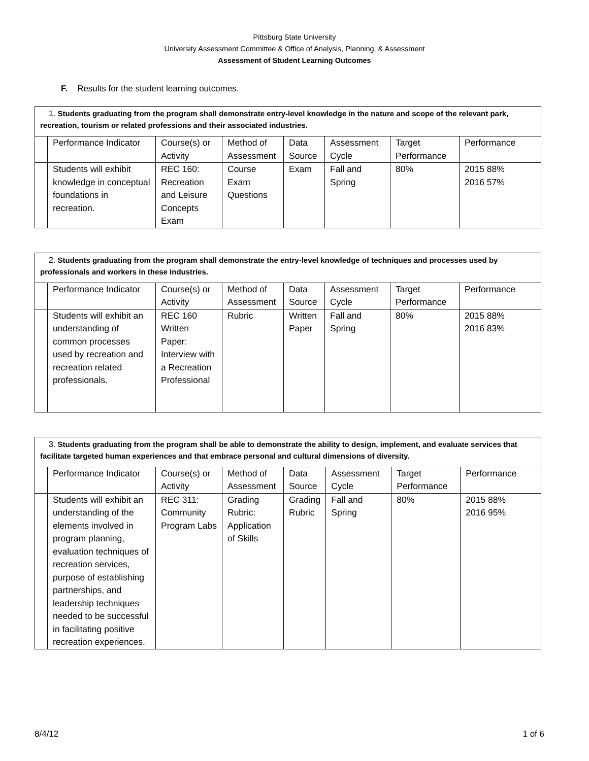Pittsburg State University
University Assessment Committee & Office of Analysis, Planning, & Assessment
Assessment of Student Learning Outcomes
F. Results for the student learning outcomes.
| 1. Students graduating from the program shall demonstrate entry-level knowledge in the nature and scope of the relevant park, recreation, tourism or related professions and their associated industries. | | | | | | | |
| | Performance Indicator | Course(s) or Activity | Method of Assessment | Data Source | Assessment Cycle | Target Performance | Performance |
| | Students will exhibit knowledge in conceptual foundations in recreation. | REC 160: Recreation and Leisure Concepts Exam | Course Exam Questions | Exam | Fall and Spring | 80% | 2015 88% 2016 57% |
| 2. Students graduating from the program shall demonstrate the entry-level knowledge of techniques and processes used by professionals and workers in these industries. | | | | | | | |
| | Performance Indicator | Course(s) or Activity | Method of Assessment | Data Source | Assessment Cycle | Target Performance | Performance |
| | Students will exhibit an understanding of common processes used by recreation and recreation related professionals. | REC 160 Written Paper: Interview with a Recreation Professional | Rubric | Written Paper | Fall and Spring | 80% | 2015 88% 2016 83% |
| 3. Students graduating from the program shall be able to demonstrate the ability to design, implement, and evaluate services that facilitate targeted human experiences and that embrace personal and cultural dimensions of diversity. | | | | | | | |
| | Performance Indicator | Course(s) or Activity | Method of Assessment | Data Source | Assessment Cycle | Target Performance | Performance |
| | Students will exhibit an understanding of the elements involved in program planning, evaluation techniques of recreation services, purpose of establishing partnerships, and leadership techniques needed to be successful in facilitating positive recreation experiences. | REC 311: Community Program Labs | Grading Rubric: Application of Skills | Grading Rubric | Fall and Spring | 80% | 2015 88% 2016 95% |
8/4/12 1 of 6